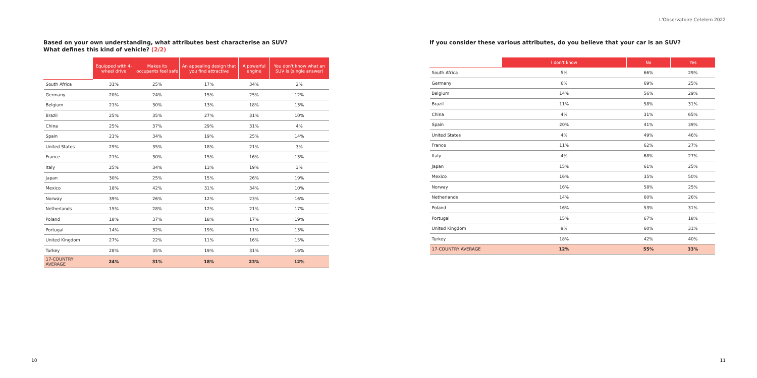Based on your own understanding, what attributes best characterise an SUV?
What defines this kind of vehicle? (2/2)
| | Equipped with 4-wheel drive | Makes its occupants feel safe | An appealing design that you find attractive | A powerful engine | You don't know what an SUV is (single answer) |
| --- | --- | --- | --- | --- | --- |
| South Africa | 31% | 25% | 17% | 34% | 2% |
| Germany | 20% | 24% | 15% | 25% | 12% |
| Belgium | 21% | 30% | 13% | 18% | 13% |
| Brazil | 25% | 35% | 27% | 31% | 10% |
| China | 25% | 37% | 29% | 31% | 4% |
| Spain | 21% | 34% | 19% | 25% | 14% |
| United States | 29% | 35% | 18% | 21% | 3% |
| France | 21% | 30% | 15% | 16% | 13% |
| Italy | 25% | 34% | 13% | 19% | 3% |
| Japan | 30% | 25% | 15% | 26% | 19% |
| Mexico | 18% | 42% | 31% | 34% | 10% |
| Norway | 39% | 26% | 12% | 23% | 16% |
| Netherlands | 15% | 28% | 12% | 21% | 17% |
| Poland | 18% | 37% | 18% | 17% | 19% |
| Portugal | 14% | 32% | 19% | 11% | 13% |
| United Kingdom | 27% | 22% | 11% | 16% | 15% |
| Turkey | 28% | 35% | 19% | 31% | 16% |
| 17-COUNTRY AVERAGE | 24% | 31% | 18% | 23% | 12% |
10
L'Observatoire Cetelem 2022
If you consider these various attributes, do you believe that your car is an SUV?
| | I don't know | No | Yes |
| --- | --- | --- | --- |
| South Africa | 5% | 66% | 29% |
| Germany | 6% | 69% | 25% |
| Belgium | 14% | 56% | 29% |
| Brazil | 11% | 58% | 31% |
| China | 4% | 31% | 65% |
| Spain | 20% | 41% | 39% |
| United States | 4% | 49% | 46% |
| France | 11% | 62% | 27% |
| Italy | 4% | 68% | 27% |
| Japan | 15% | 61% | 25% |
| Mexico | 16% | 35% | 50% |
| Norway | 16% | 58% | 25% |
| Netherlands | 14% | 60% | 26% |
| Poland | 16% | 53% | 31% |
| Portugal | 15% | 67% | 18% |
| United Kingdom | 9% | 60% | 31% |
| Turkey | 18% | 42% | 40% |
| 17-COUNTRY AVERAGE | 12% | 55% | 33% |
11